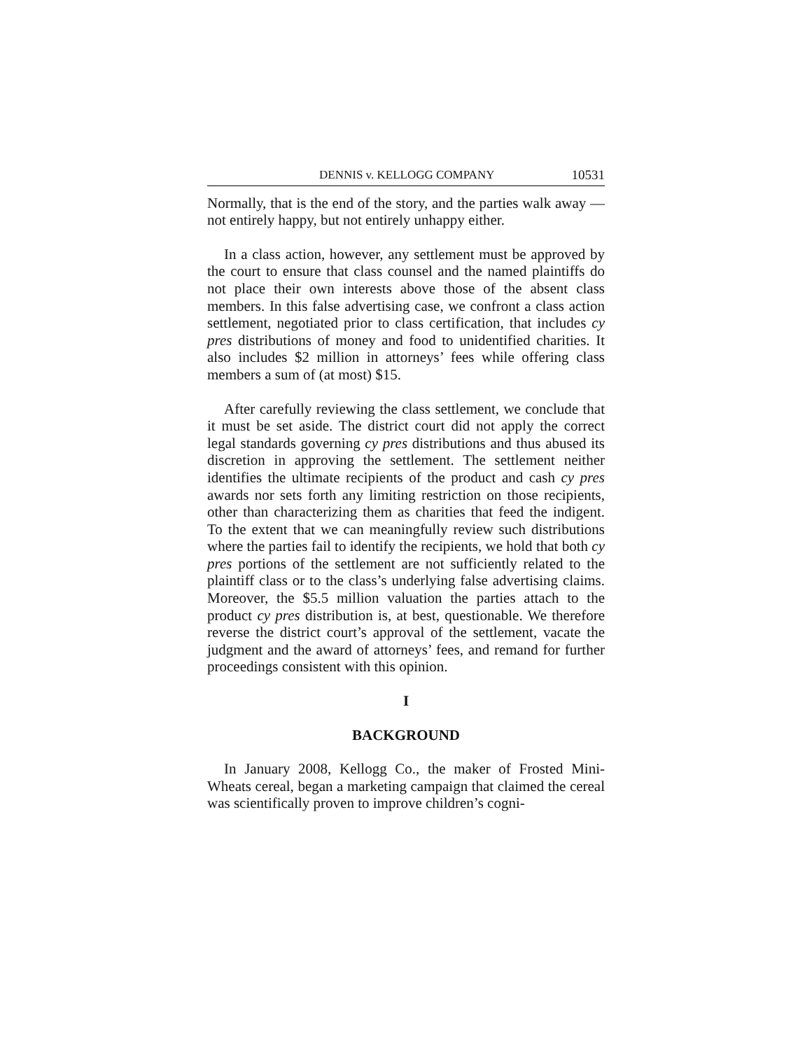DENNIS v. KELLOGG COMPANY 10531
Normally, that is the end of the story, and the parties walk away — not entirely happy, but not entirely unhappy either.
In a class action, however, any settlement must be approved by the court to ensure that class counsel and the named plaintiffs do not place their own interests above those of the absent class members. In this false advertising case, we confront a class action settlement, negotiated prior to class certification, that includes cy pres distributions of money and food to unidentified charities. It also includes $2 million in attorneys’ fees while offering class members a sum of (at most) $15.
After carefully reviewing the class settlement, we conclude that it must be set aside. The district court did not apply the correct legal standards governing cy pres distributions and thus abused its discretion in approving the settlement. The settlement neither identifies the ultimate recipients of the product and cash cy pres awards nor sets forth any limiting restriction on those recipients, other than characterizing them as charities that feed the indigent. To the extent that we can meaningfully review such distributions where the parties fail to identify the recipients, we hold that both cy pres portions of the settlement are not sufficiently related to the plaintiff class or to the class’s underlying false advertising claims. Moreover, the $5.5 million valuation the parties attach to the product cy pres distribution is, at best, questionable. We therefore reverse the district court’s approval of the settlement, vacate the judgment and the award of attorneys’ fees, and remand for further proceedings consistent with this opinion.
I
BACKGROUND
In January 2008, Kellogg Co., the maker of Frosted Mini-Wheats cereal, began a marketing campaign that claimed the cereal was scientifically proven to improve children’s cogni-